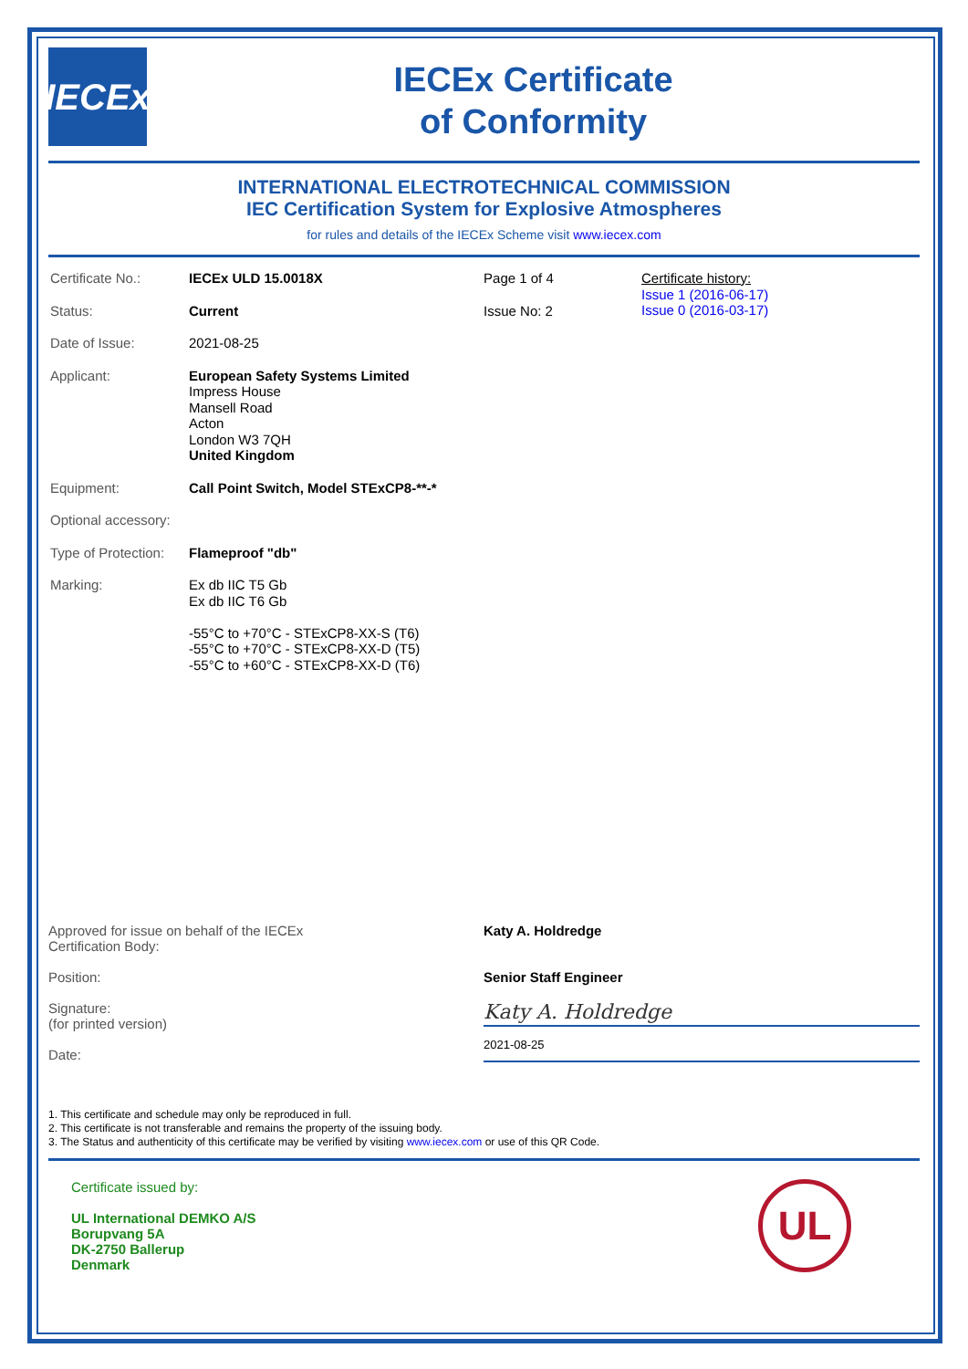IECEx
IECEx Certificate
of Conformity
INTERNATIONAL ELECTROTECHNICAL COMMISSION
IEC Certification System for Explosive Atmospheres
for rules and details of the IECEx Scheme visit www.iecex.com
| Certificate No.: | IECEx ULD 15.0018X | Page 1 of 4 | Certificate history: Issue 1 (2016-06-17) Issue 0 (2016-03-17) |
| Status: | Current | Issue No: 2 | |
| Date of Issue: | 2021-08-25 | | |
| Applicant: | European Safety Systems Limited Impress House Mansell Road Acton London W3 7QH United Kingdom | | |
| Equipment: | Call Point Switch, Model STExCP8-**-* | | |
| Optional accessory: | | | |
| Type of Protection: | Flameproof "db" | | |
| Marking: | Ex db IIC T5 Gb Ex db IIC T6 Gb -55°C to +70°C - STExCP8-XX-S (T6) -55°C to +70°C - STExCP8-XX-D (T5) -55°C to +60°C - STExCP8-XX-D (T6) | | |
Approved for issue on behalf of the IECEx
Certification Body:
Position:
Signature:
(for printed version)
Date:
Katy A. Holdredge
Senior Staff Engineer
Katy A. Holdredge
2021-08-25
1. This certificate and schedule may only be reproduced in full.
2. This certificate is not transferable and remains the property of the issuing body.
3. The Status and authenticity of this certificate may be verified by visiting www.iecex.com or use of this QR Code.
Certificate issued by:
UL International DEMKO A/S
Borupvang 5A
DK-2750 Ballerup
Denmark
UL